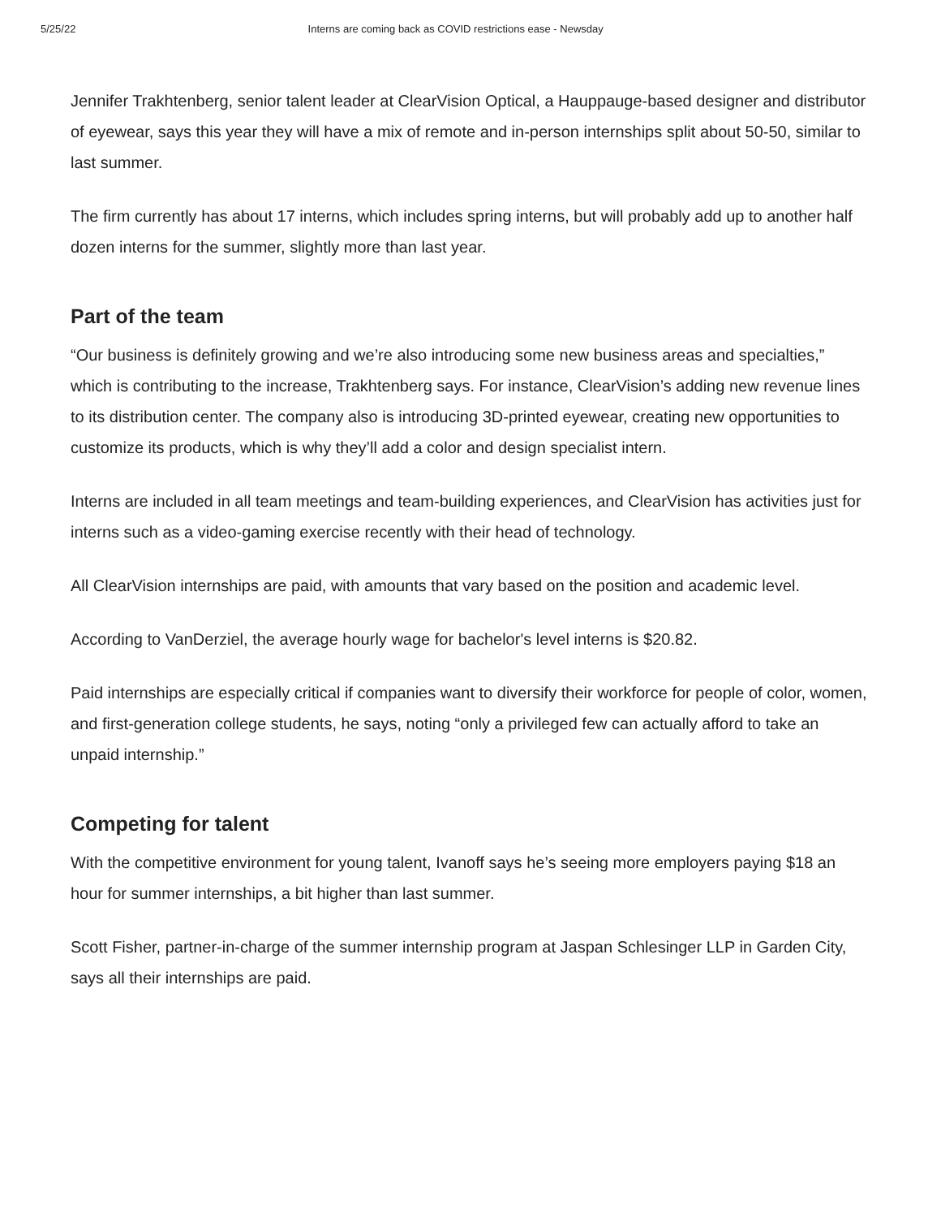5/25/22 Interns are coming back as COVID restrictions ease - Newsday
Jennifer Trakhtenberg, senior talent leader at ClearVision Optical, a Hauppauge-based designer and distributor of eyewear, says this year they will have a mix of remote and in-person internships split about 50-50, similar to last summer.
The firm currently has about 17 interns, which includes spring interns, but will probably add up to another half dozen interns for the summer, slightly more than last year.
Part of the team
“Our business is definitely growing and we’re also introducing some new business areas and specialties,” which is contributing to the increase, Trakhtenberg says. For instance, ClearVision’s adding new revenue lines to its distribution center. The company also is introducing 3D-printed eyewear, creating new opportunities to customize its products, which is why they’ll add a color and design specialist intern.
Interns are included in all team meetings and team-building experiences, and ClearVision has activities just for interns such as a video-gaming exercise recently with their head of technology.
All ClearVision internships are paid, with amounts that vary based on the position and academic level.
According to VanDerziel, the average hourly wage for bachelor's level interns is $20.82.
Paid internships are especially critical if companies want to diversify their workforce for people of color, women, and first-generation college students, he says, noting “only a privileged few can actually afford to take an unpaid internship.”
Competing for talent
With the competitive environment for young talent, Ivanoff says he’s seeing more employers paying $18 an hour for summer internships, a bit higher than last summer.
Scott Fisher, partner-in-charge of the summer internship program at Jaspan Schlesinger LLP in Garden City, says all their internships are paid.